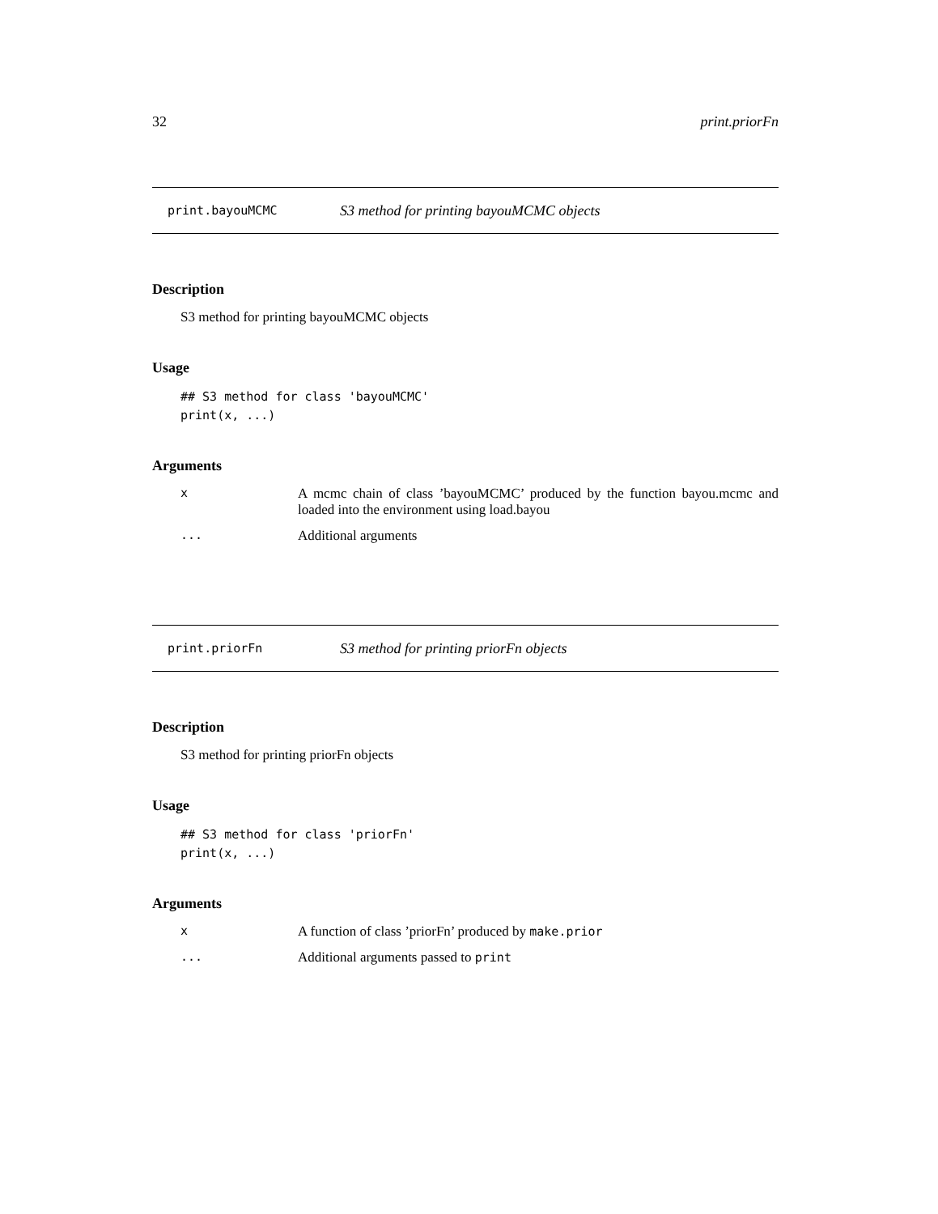32 print.priorFn
print.bayouMCMC S3 method for printing bayouMCMC objects
Description
S3 method for printing bayouMCMC objects
Usage
## S3 method for class 'bayouMCMC'
print(x, ...)
Arguments
| x | A mcmc chain of class ’bayouMCMC’ produced by the function bayou.mcmc and loaded into the environment using load.bayou |
| ... | Additional arguments |
print.priorFn S3 method for printing priorFn objects
Description
S3 method for printing priorFn objects
Usage
## S3 method for class 'priorFn'
print(x, ...)
Arguments
| x | A function of class ’priorFn’ produced by make.prior |
| ... | Additional arguments passed to print |